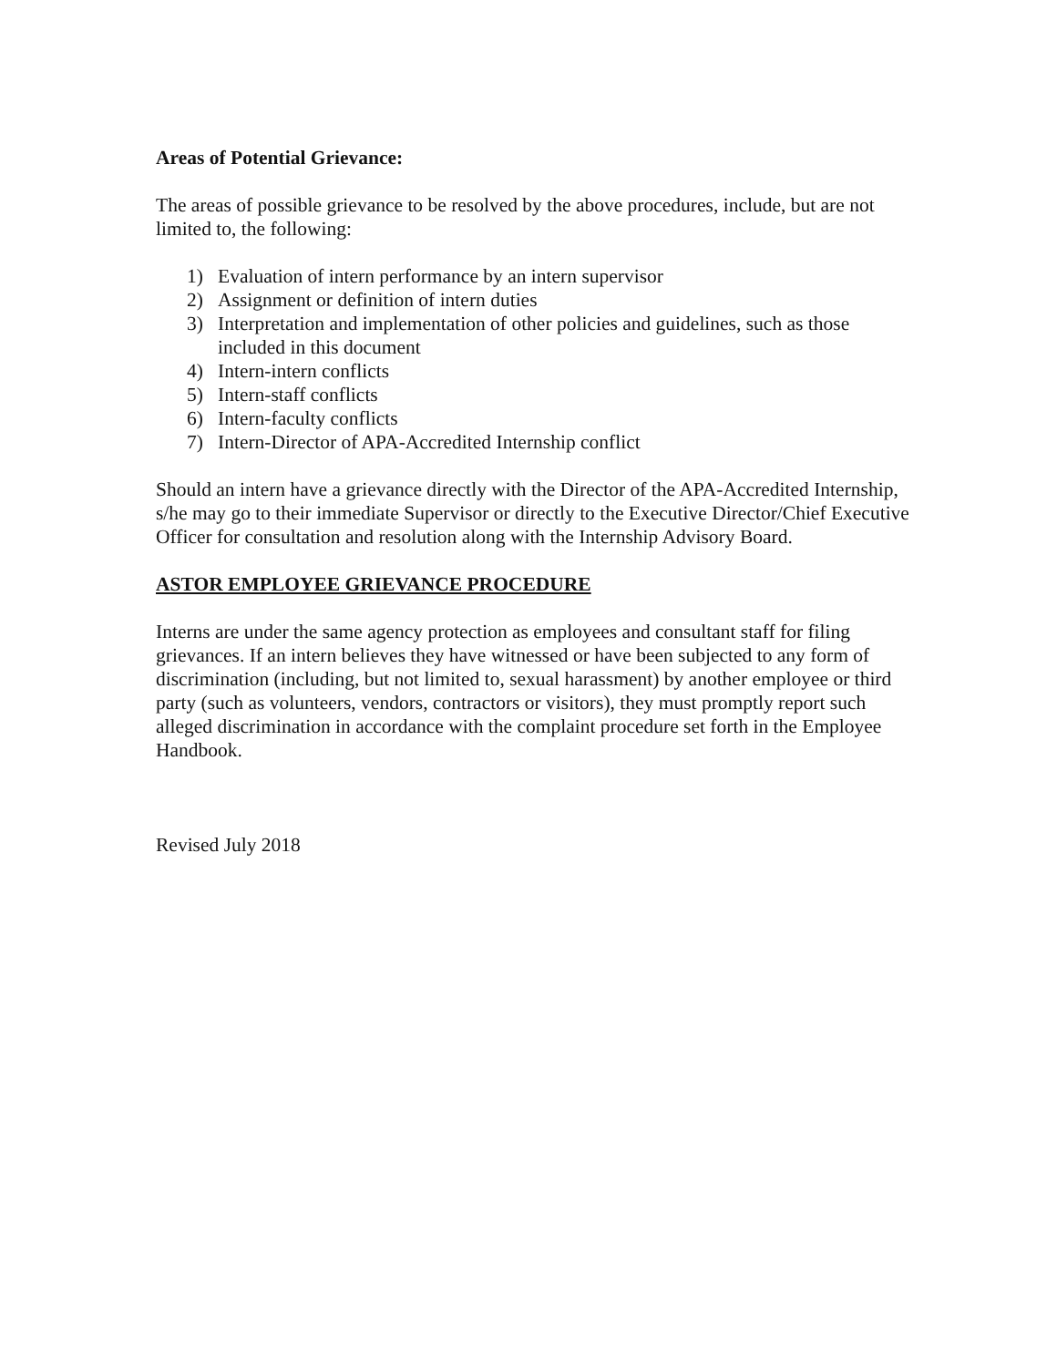Areas of Potential Grievance:
The areas of possible grievance to be resolved by the above procedures, include, but are not limited to, the following:
1) Evaluation of intern performance by an intern supervisor
2) Assignment or definition of intern duties
3) Interpretation and implementation of other policies and guidelines, such as those included in this document
4) Intern-intern conflicts
5) Intern-staff conflicts
6) Intern-faculty conflicts
7) Intern-Director of APA-Accredited Internship conflict
Should an intern have a grievance directly with the Director of the APA-Accredited Internship, s/he may go to their immediate Supervisor or directly to the Executive Director/Chief Executive Officer for consultation and resolution along with the Internship Advisory Board.
ASTOR EMPLOYEE GRIEVANCE PROCEDURE
Interns are under the same agency protection as employees and consultant staff for filing grievances. If an intern believes they have witnessed or have been subjected to any form of discrimination (including, but not limited to, sexual harassment) by another employee or third party (such as volunteers, vendors, contractors or visitors), they must promptly report such alleged discrimination in accordance with the complaint procedure set forth in the Employee Handbook.
Revised July 2018